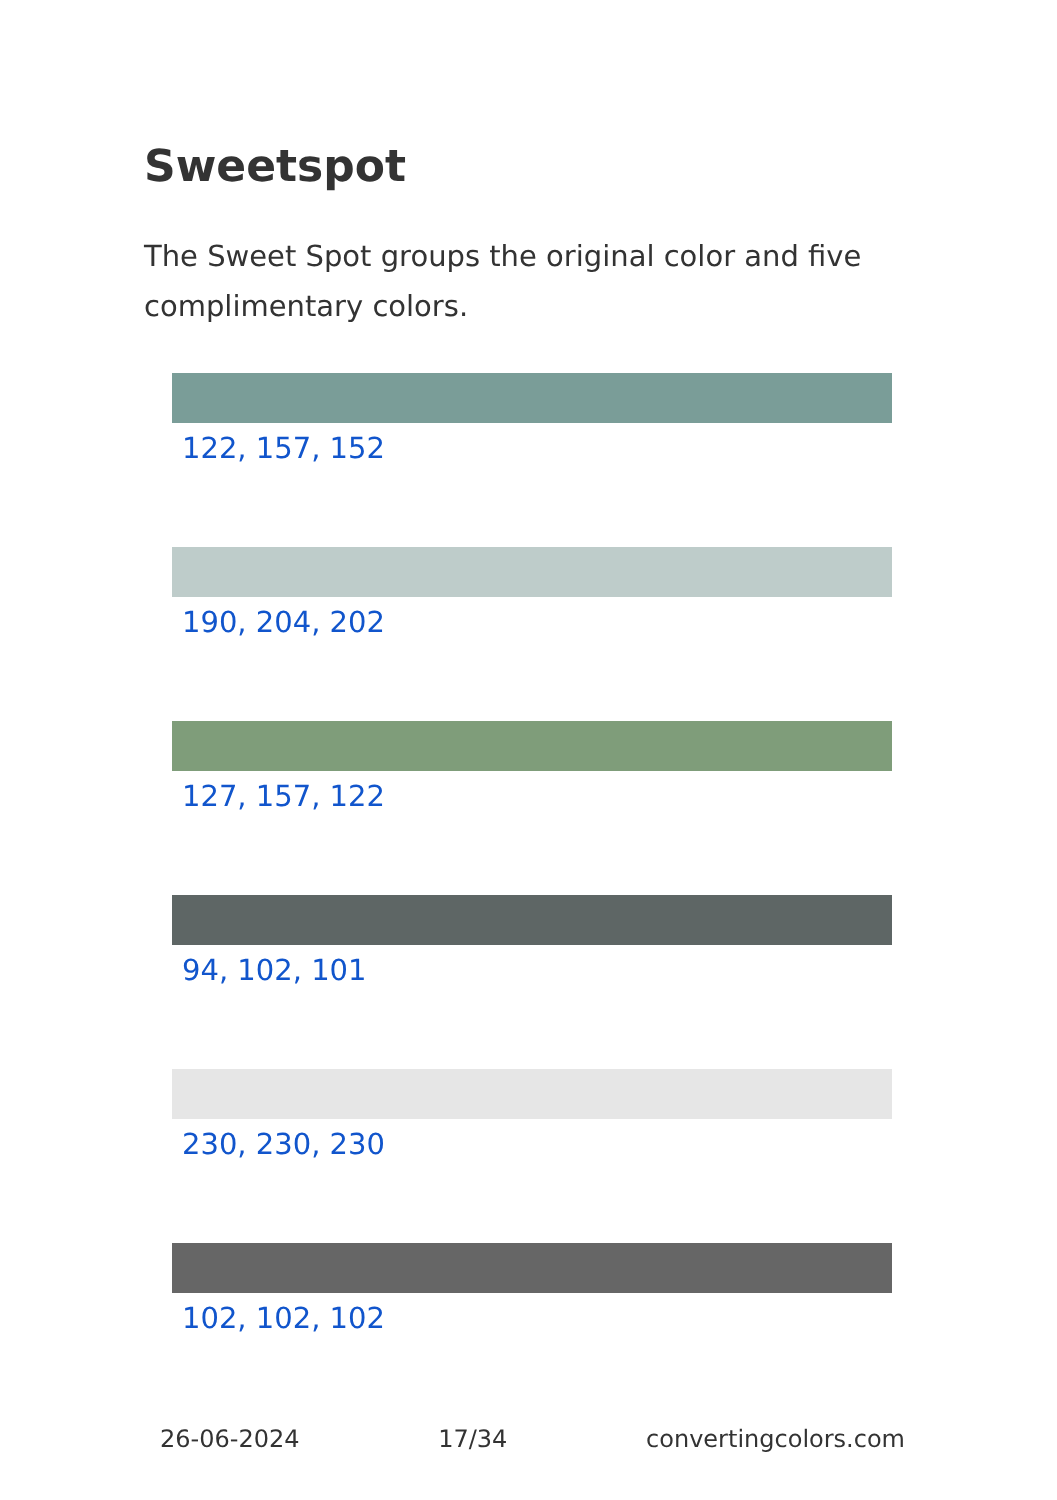Sweetspot
The Sweet Spot groups the original color and five complimentary colors.
122, 157, 152
190, 204, 202
127, 157, 122
94, 102, 101
230, 230, 230
102, 102, 102
26-06-2024 17/34 convertingcolors.com